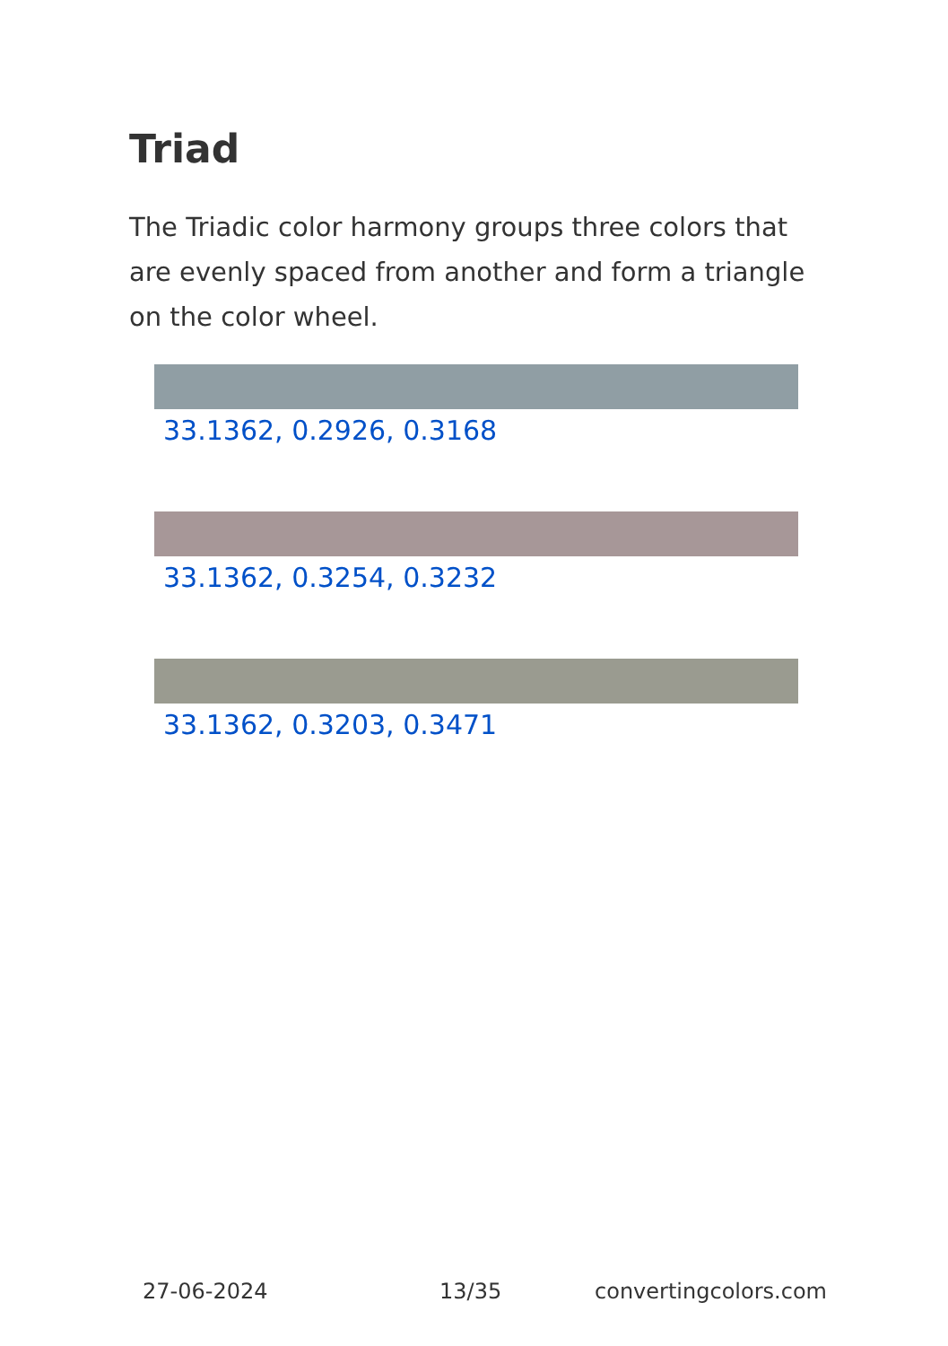Triad
The Triadic color harmony groups three colors that are evenly spaced from another and form a triangle on the color wheel.
33.1362, 0.2926, 0.3168
33.1362, 0.3254, 0.3232
33.1362, 0.3203, 0.3471
27-06-2024 13/35 convertingcolors.com